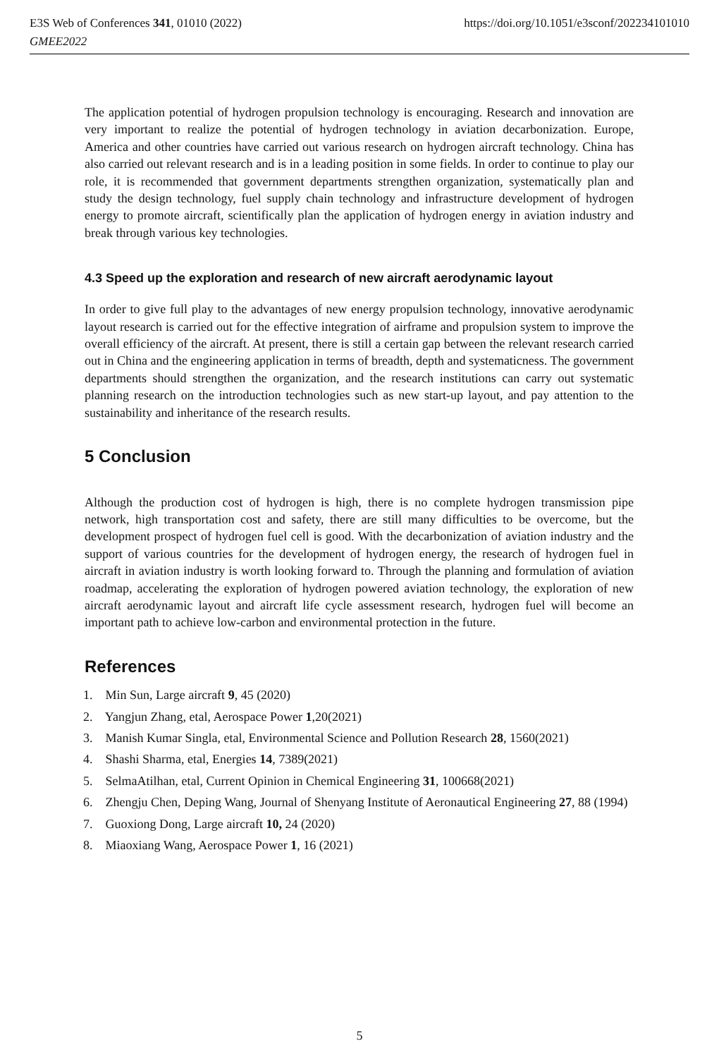E3S Web of Conferences 341, 01010 (2022)
GMEE2022
https://doi.org/10.1051/e3sconf/202234101010
The application potential of hydrogen propulsion technology is encouraging. Research and innovation are very important to realize the potential of hydrogen technology in aviation decarbonization. Europe, America and other countries have carried out various research on hydrogen aircraft technology. China has also carried out relevant research and is in a leading position in some fields. In order to continue to play our role, it is recommended that government departments strengthen organization, systematically plan and study the design technology, fuel supply chain technology and infrastructure development of hydrogen energy to promote aircraft, scientifically plan the application of hydrogen energy in aviation industry and break through various key technologies.
4.3 Speed up the exploration and research of new aircraft aerodynamic layout
In order to give full play to the advantages of new energy propulsion technology, innovative aerodynamic layout research is carried out for the effective integration of airframe and propulsion system to improve the overall efficiency of the aircraft. At present, there is still a certain gap between the relevant research carried out in China and the engineering application in terms of breadth, depth and systematicness. The government departments should strengthen the organization, and the research institutions can carry out systematic planning research on the introduction technologies such as new start-up layout, and pay attention to the sustainability and inheritance of the research results.
5 Conclusion
Although the production cost of hydrogen is high, there is no complete hydrogen transmission pipe network, high transportation cost and safety, there are still many difficulties to be overcome, but the development prospect of hydrogen fuel cell is good. With the decarbonization of aviation industry and the support of various countries for the development of hydrogen energy, the research of hydrogen fuel in aircraft in aviation industry is worth looking forward to. Through the planning and formulation of aviation roadmap, accelerating the exploration of hydrogen powered aviation technology, the exploration of new aircraft aerodynamic layout and aircraft life cycle assessment research, hydrogen fuel will become an important path to achieve low-carbon and environmental protection in the future.
References
1. Min Sun, Large aircraft 9, 45 (2020)
2. Yangjun Zhang, etal, Aerospace Power 1,20(2021)
3. Manish Kumar Singla, etal, Environmental Science and Pollution Research 28, 1560(2021)
4. Shashi Sharma, etal, Energies 14, 7389(2021)
5. SelmaAtilhan, etal, Current Opinion in Chemical Engineering 31, 100668(2021)
6. Zhengju Chen, Deping Wang, Journal of Shenyang Institute of Aeronautical Engineering 27, 88 (1994)
7. Guoxiong Dong, Large aircraft 10, 24 (2020)
8. Miaoxiang Wang, Aerospace Power 1, 16 (2021)
5